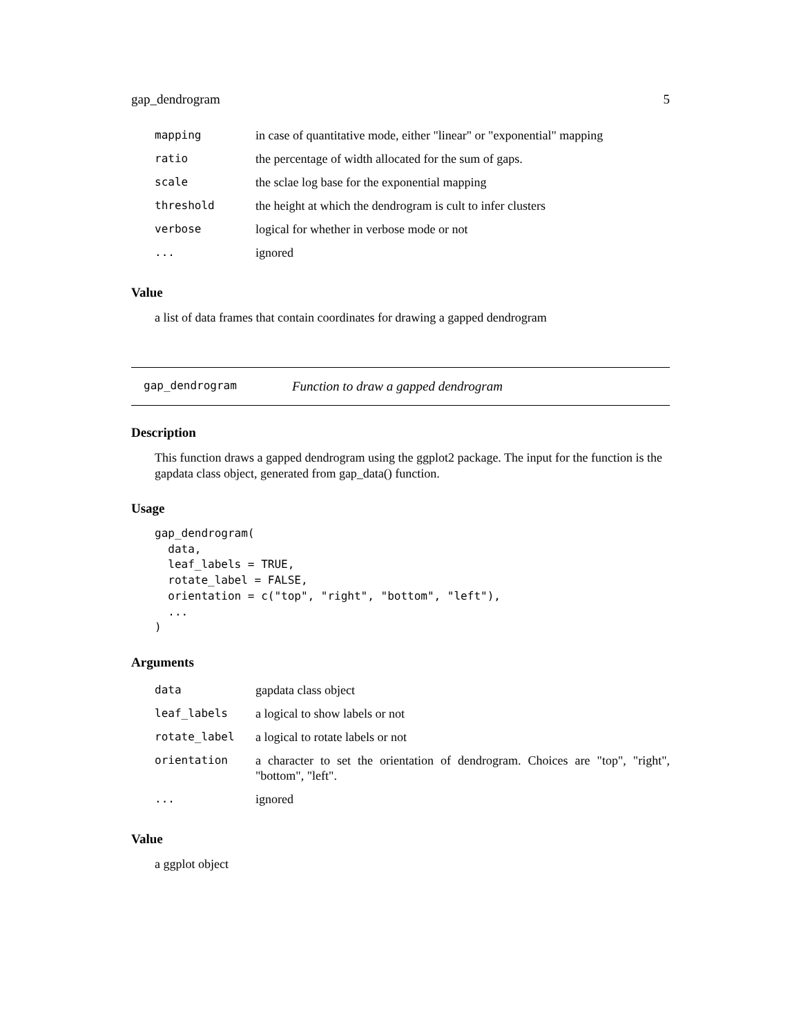gap_dendrogram 5
| mapping | in case of quantitative mode, either "linear" or "exponential" mapping |
| ratio | the percentage of width allocated for the sum of gaps. |
| scale | the sclae log base for the exponential mapping |
| threshold | the height at which the dendrogram is cult to infer clusters |
| verbose | logical for whether in verbose mode or not |
| ... | ignored |
Value
a list of data frames that contain coordinates for drawing a gapped dendrogram
gap_dendrogram Function to draw a gapped dendrogram
Description
This function draws a gapped dendrogram using the ggplot2 package. The input for the function is the gapdata class object, generated from gap_data() function.
Usage
gap_dendrogram(
  data,
  leaf_labels = TRUE,
  rotate_label = FALSE,
  orientation = c("top", "right", "bottom", "left"),
  ...
)
Arguments
| data | gapdata class object |
| leaf_labels | a logical to show labels or not |
| rotate_label | a logical to rotate labels or not |
| orientation | a character to set the orientation of dendrogram. Choices are "top", "right", "bottom", "left". |
| ... | ignored |
Value
a ggplot object